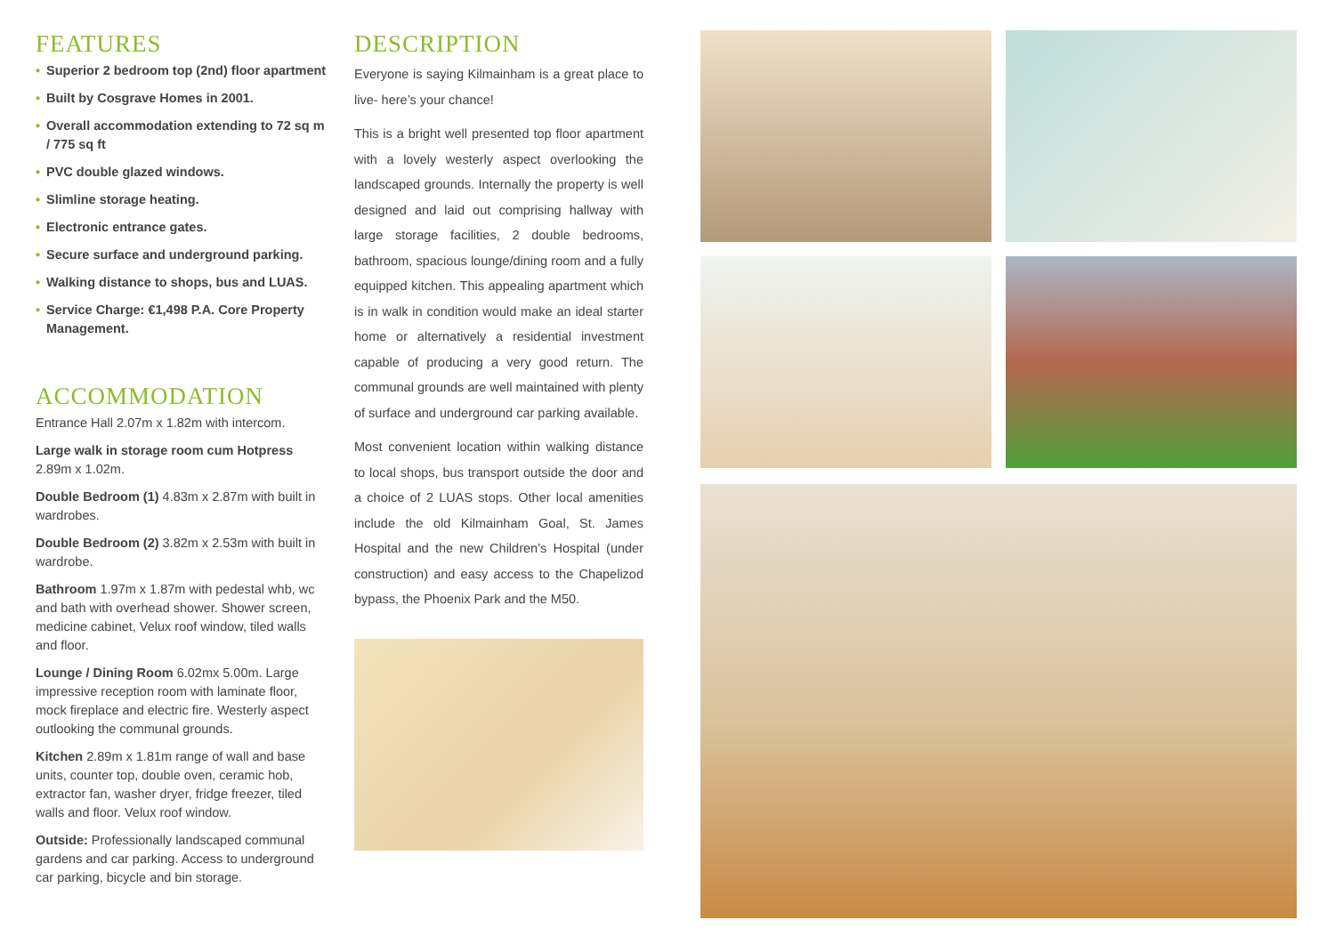FEATURES
• Superior 2 bedroom top (2nd) floor apartment
• Built by Cosgrave Homes in 2001.
• Overall accommodation extending to 72 sq m / 775 sq ft
• PVC double glazed windows.
• Slimline storage heating.
• Electronic entrance gates.
• Secure surface and underground parking.
• Walking distance to shops, bus and LUAS.
• Service Charge: €1,498 P.A. Core Property Management.
ACCOMMODATION
Entrance Hall 2.07m x 1.82m with intercom.
Large walk in storage room cum Hotpress 2.89m x 1.02m.
Double Bedroom (1) 4.83m x 2.87m with built in wardrobes.
Double Bedroom (2) 3.82m x 2.53m with built in wardrobe.
Bathroom 1.97m x 1.87m with pedestal whb, wc and bath with overhead shower. Shower screen, medicine cabinet, Velux roof window, tiled walls and floor.
Lounge / Dining Room 6.02mx 5.00m. Large impressive reception room with laminate floor, mock fireplace and electric fire. Westerly aspect outlooking the communal grounds.
Kitchen 2.89m x 1.81m range of wall and base units, counter top, double oven, ceramic hob, extractor fan, washer dryer, fridge freezer, tiled walls and floor. Velux roof window.
Outside: Professionally landscaped communal gardens and car parking. Access to underground car parking, bicycle and bin storage.
DESCRIPTION
Everyone is saying Kilmainham is a great place to live- here’s your chance!
This is a bright well presented top floor apartment with a lovely westerly aspect overlooking the landscaped grounds. Internally the property is well designed and laid out comprising hallway with large storage facilities, 2 double bedrooms, bathroom, spacious lounge/dining room and a fully equipped kitchen. This appealing apartment which is in walk in condition would make an ideal starter home or alternatively a residential investment capable of producing a very good return. The communal grounds are well maintained with plenty of surface and underground car parking available.
Most convenient location within walking distance to local shops, bus transport outside the door and a choice of 2 LUAS stops. Other local amenities include the old Kilmainham Goal, St. James Hospital and the new Children’s Hospital (under construction) and easy access to the Chapelizod bypass, the Phoenix Park and the M50.